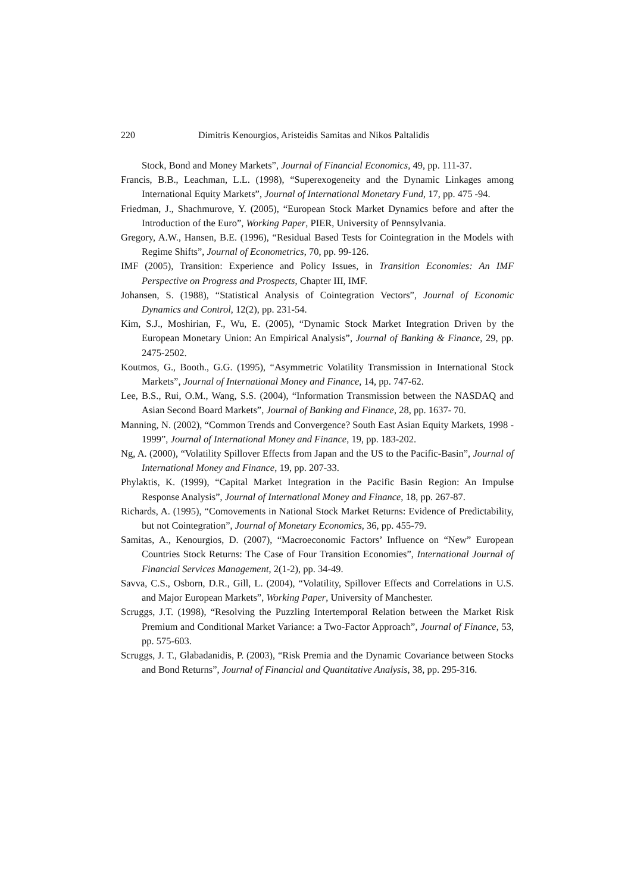220 Dimitris Kenourgios, Aristeidis Samitas and Nikos Paltalidis
Stock, Bond and Money Markets”, Journal of Financial Economics, 49, pp. 111-37.
Francis, B.B., Leachman, L.L. (1998), “Superexogeneity and the Dynamic Linkages among International Equity Markets”, Journal of International Monetary Fund, 17, pp. 475 -94.
Friedman, J., Shachmurove, Y. (2005), “European Stock Market Dynamics before and after the Introduction of the Euro”, Working Paper, PIER, University of Pennsylvania.
Gregory, A.W., Hansen, B.E. (1996), “Residual Based Tests for Cointegration in the Models with Regime Shifts”, Journal of Econometrics, 70, pp. 99-126.
IMF (2005), Transition: Experience and Policy Issues, in Transition Economies: An IMF Perspective on Progress and Prospects, Chapter III, IMF.
Johansen, S. (1988), “Statistical Analysis of Cointegration Vectors”, Journal of Economic Dynamics and Control, 12(2), pp. 231-54.
Kim, S.J., Moshirian, F., Wu, E. (2005), “Dynamic Stock Market Integration Driven by the European Monetary Union: An Empirical Analysis”, Journal of Banking & Finance, 29, pp. 2475-2502.
Koutmos, G., Booth., G.G. (1995), “Asymmetric Volatility Transmission in International Stock Markets”, Journal of International Money and Finance, 14, pp. 747-62.
Lee, B.S., Rui, O.M., Wang, S.S. (2004), “Information Transmission between the NASDAQ and Asian Second Board Markets”, Journal of Banking and Finance, 28, pp. 1637- 70.
Manning, N. (2002), “Common Trends and Convergence? South East Asian Equity Markets, 1998 - 1999”, Journal of International Money and Finance, 19, pp. 183-202.
Ng, A. (2000), “Volatility Spillover Effects from Japan and the US to the Pacific-Basin”, Journal of International Money and Finance, 19, pp. 207-33.
Phylaktis, K. (1999), “Capital Market Integration in the Pacific Basin Region: An Impulse Response Analysis”, Journal of International Money and Finance, 18, pp. 267-87.
Richards, A. (1995), “Comovements in National Stock Market Returns: Evidence of Predictability, but not Cointegration”, Journal of Monetary Economics, 36, pp. 455-79.
Samitas, A., Kenourgios, D. (2007), “Macroeconomic Factors’ Influence on “New” European Countries Stock Returns: The Case of Four Transition Economies”, International Journal of Financial Services Management, 2(1-2), pp. 34-49.
Savva, C.S., Osborn, D.R., Gill, L. (2004), “Volatility, Spillover Effects and Correlations in U.S. and Major European Markets”, Working Paper, University of Manchester.
Scruggs, J.T. (1998), “Resolving the Puzzling Intertemporal Relation between the Market Risk Premium and Conditional Market Variance: a Two-Factor Approach”, Journal of Finance, 53, pp. 575-603.
Scruggs, J. T., Glabadanidis, P. (2003), “Risk Premia and the Dynamic Covariance between Stocks and Bond Returns”, Journal of Financial and Quantitative Analysis, 38, pp. 295-316.